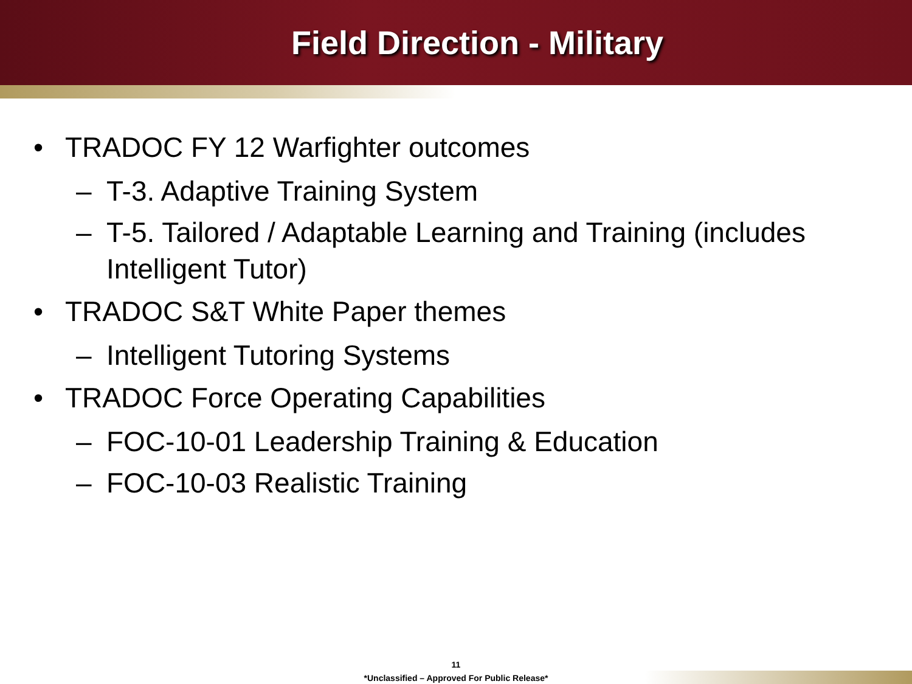Field Direction - Military
• TRADOC FY 12 Warfighter outcomes
– T-3. Adaptive Training System
– T-5. Tailored / Adaptable Learning and Training (includes Intelligent Tutor)
• TRADOC S&T White Paper themes
– Intelligent Tutoring Systems
• TRADOC Force Operating Capabilities
– FOC-10-01 Leadership Training & Education
– FOC-10-03 Realistic Training
11
*Unclassified – Approved For Public Release*